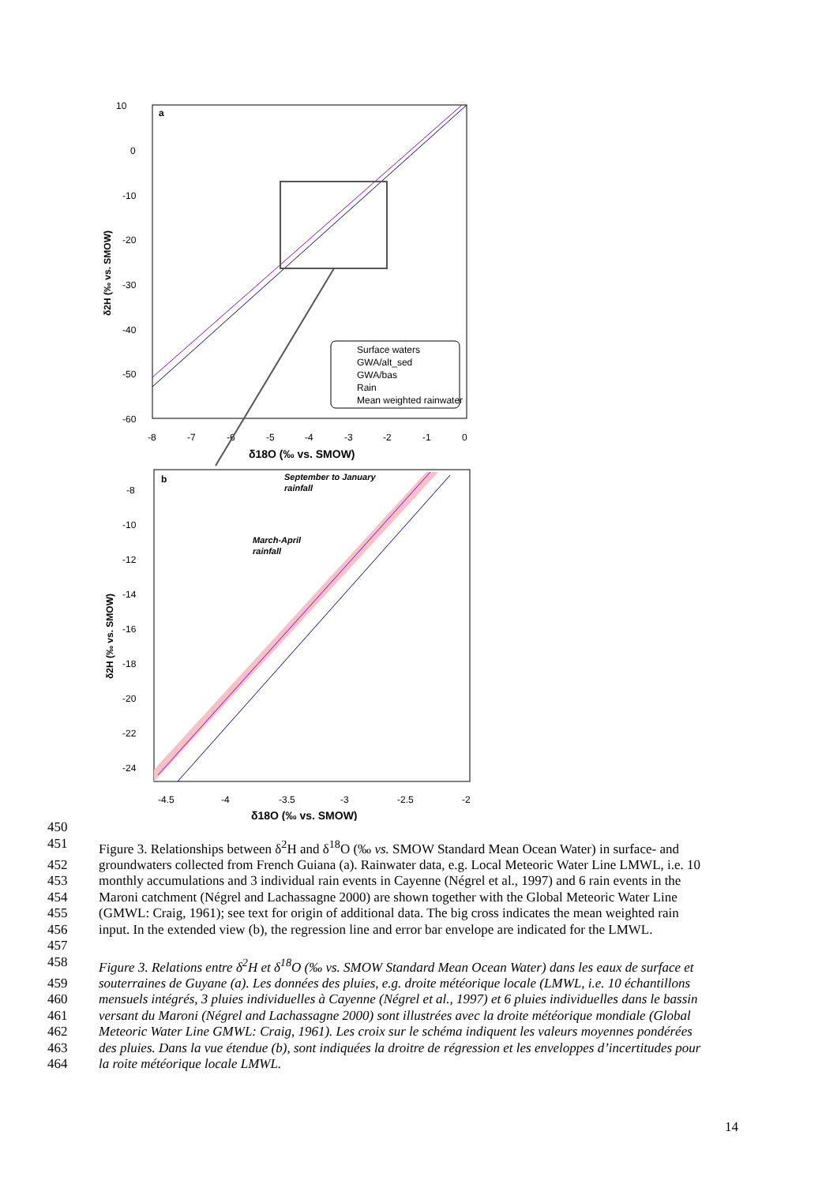10
0
-10
-20
-30
-40
-50
-60
-8
-7
-6
-5
-4
-3
-2
-1
0
δ18O (‰ vs. SMOW)
δ2H (‰ vs. SMOW)
Surface waters
GWA/alt_sed
GWA/bas
Rain
Mean weighted rainwater
a
b
September to January
rainfall
March-April
rainfall
-8
-10
-12
-14
-16
-18
-20
-22
-24
-4.5
-4
-3.5
-3
-2.5
-2
δ18O (‰ vs. SMOW)
δ2H (‰ vs. SMOW)
450
451 Figure 3. Relationships between δ<sup>2</sup>H and δ<sup>18</sup>O (‰ vs. SMOW Standard Mean Ocean Water) in surface- and
452 groundwaters collected from French Guiana (a). Rainwater data, e.g. Local Meteoric Water Line LMWL, i.e. 10
453 monthly accumulations and 3 individual rain events in Cayenne (Négrel et al., 1997) and 6 rain events in the
454 Maroni catchment (Négrel and Lachassagne 2000) are shown together with the Global Meteoric Water Line
455 (GMWL: Craig, 1961); see text for origin of additional data. The big cross indicates the mean weighted rain
456 input. In the extended view (b), the regression line and error bar envelope are indicated for the LMWL.
457
458 Figure 3. Relations entre δ<sup>2</sup>H et δ<sup>18</sup>O (‰ vs. SMOW Standard Mean Ocean Water) dans les eaux de surface et
459 souterraines de Guyane (a). Les données des pluies, e.g. droite météorique locale (LMWL, i.e. 10 échantillons
460 mensuels intégrés, 3 pluies individuelles à Cayenne (Négrel et al., 1997) et 6 pluies individuelles dans le bassin
461 versant du Maroni (Négrel and Lachassagne 2000) sont illustrées avec la droite météorique mondiale (Global
462 Meteoric Water Line GMWL: Craig, 1961). Les croix sur le schéma indiquent les valeurs moyennes pondérées
463 des pluies. Dans la vue étendue (b), sont indiquées la droitre de régression et les enveloppes d’incertitudes pour
464 la roite météorique locale LMWL.
14